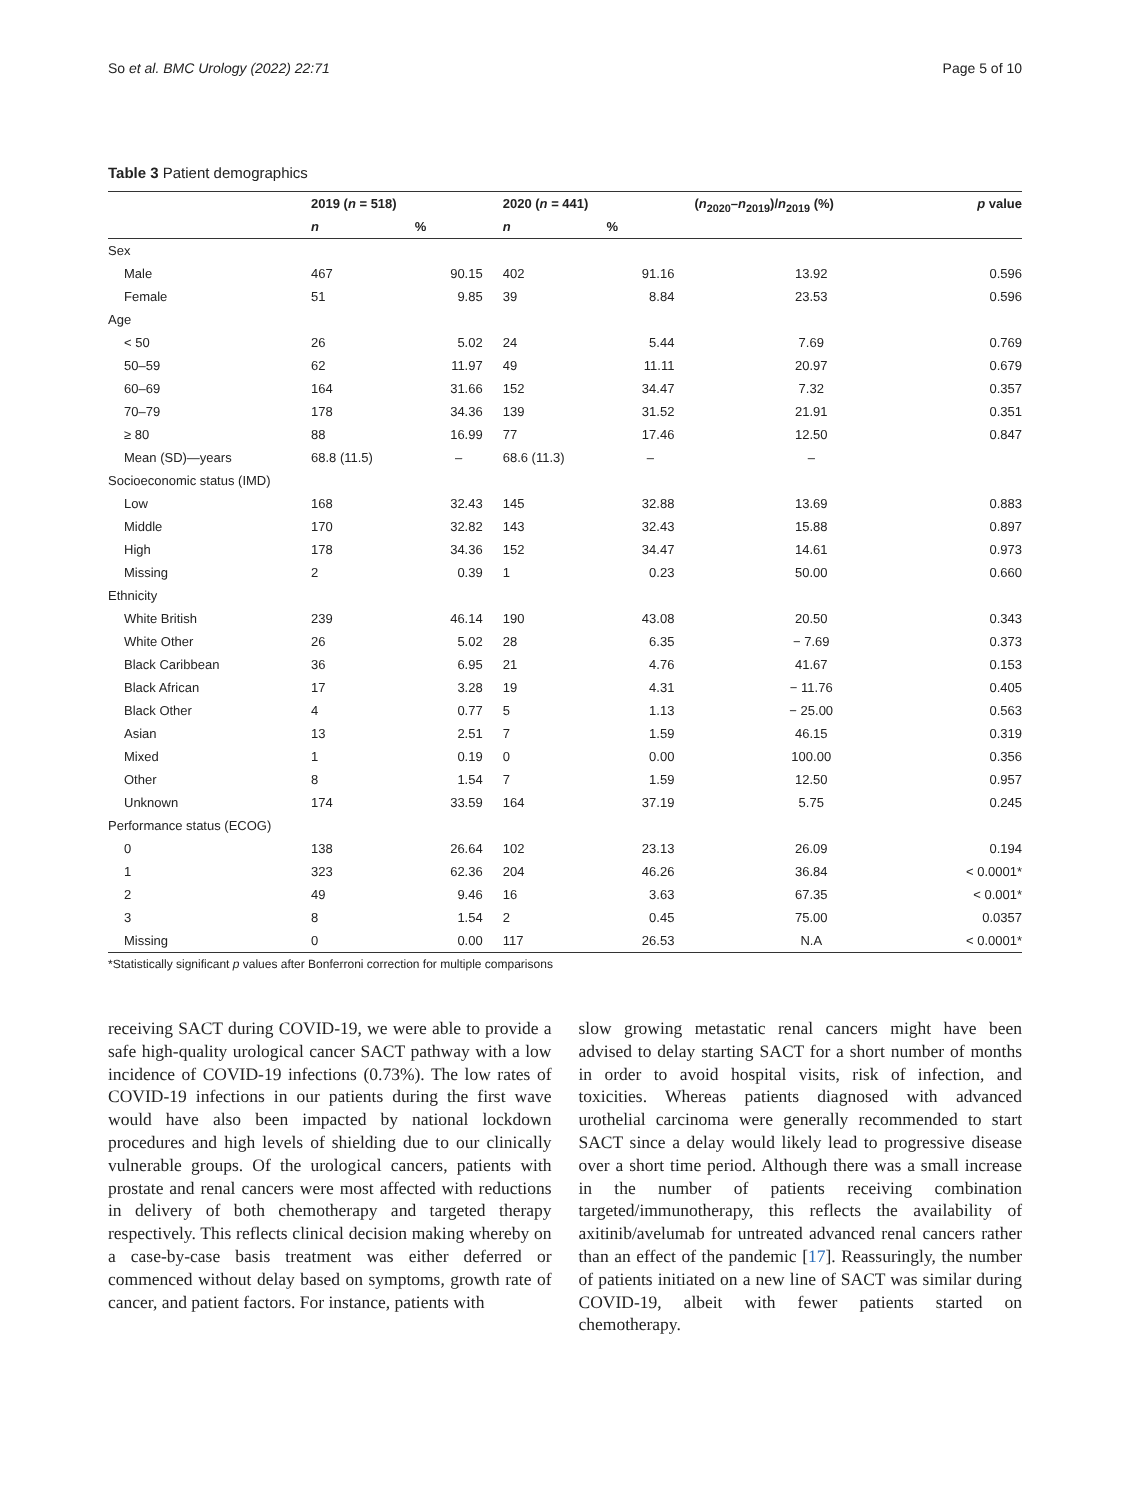So et al. BMC Urology (2022) 22:71 Page 5 of 10
Table 3 Patient demographics
| | 2019 ( n = 518) | | 2020 ( n = 441) | | ( n<sub>2020</sub>– n<sub>2019</sub>)/ n<sub>2019</sub> (%) | p value |
| --- | --- | --- | --- | --- | --- | --- |
| | n | % | n | % | | |
| Sex | | | | | | |
| Male | 467 | 90.15 | 402 | 91.16 | 13.92 | 0.596 |
| Female | 51 | 9.85 | 39 | 8.84 | 23.53 | 0.596 |
| Age | | | | | | |
| < 50 | 26 | 5.02 | 24 | 5.44 | 7.69 | 0.769 |
| 50–59 | 62 | 11.97 | 49 | 11.11 | 20.97 | 0.679 |
| 60–69 | 164 | 31.66 | 152 | 34.47 | 7.32 | 0.357 |
| 70–79 | 178 | 34.36 | 139 | 31.52 | 21.91 | 0.351 |
| ≥ 80 | 88 | 16.99 | 77 | 17.46 | 12.50 | 0.847 |
| Mean (SD)—years | 68.8 (11.5) | – | 68.6 (11.3) | – | – | |
| Socioeconomic status (IMD) | | | | | | |
| Low | 168 | 32.43 | 145 | 32.88 | 13.69 | 0.883 |
| Middle | 170 | 32.82 | 143 | 32.43 | 15.88 | 0.897 |
| High | 178 | 34.36 | 152 | 34.47 | 14.61 | 0.973 |
| Missing | 2 | 0.39 | 1 | 0.23 | 50.00 | 0.660 |
| Ethnicity | | | | | | |
| White British | 239 | 46.14 | 190 | 43.08 | 20.50 | 0.343 |
| White Other | 26 | 5.02 | 28 | 6.35 | − 7.69 | 0.373 |
| Black Caribbean | 36 | 6.95 | 21 | 4.76 | 41.67 | 0.153 |
| Black African | 17 | 3.28 | 19 | 4.31 | − 11.76 | 0.405 |
| Black Other | 4 | 0.77 | 5 | 1.13 | − 25.00 | 0.563 |
| Asian | 13 | 2.51 | 7 | 1.59 | 46.15 | 0.319 |
| Mixed | 1 | 0.19 | 0 | 0.00 | 100.00 | 0.356 |
| Other | 8 | 1.54 | 7 | 1.59 | 12.50 | 0.957 |
| Unknown | 174 | 33.59 | 164 | 37.19 | 5.75 | 0.245 |
| Performance status (ECOG) | | | | | | |
| 0 | 138 | 26.64 | 102 | 23.13 | 26.09 | 0.194 |
| 1 | 323 | 62.36 | 204 | 46.26 | 36.84 | < 0.0001* |
| 2 | 49 | 9.46 | 16 | 3.63 | 67.35 | < 0.001* |
| 3 | 8 | 1.54 | 2 | 0.45 | 75.00 | 0.0357 |
| Missing | 0 | 0.00 | 117 | 26.53 | N.A | < 0.0001* |
*Statistically significant p values after Bonferroni correction for multiple comparisons
receiving SACT during COVID-19, we were able to provide a safe high-quality urological cancer SACT pathway with a low incidence of COVID-19 infections (0.73%). The low rates of COVID-19 infections in our patients during the first wave would have also been impacted by national lockdown procedures and high levels of shielding due to our clinically vulnerable groups. Of the urological cancers, patients with prostate and renal cancers were most affected with reductions in delivery of both chemotherapy and targeted therapy respectively. This reflects clinical decision making whereby on a case-by-case basis treatment was either deferred or commenced without delay based on symptoms, growth rate of cancer, and patient factors. For instance, patients with
slow growing metastatic renal cancers might have been advised to delay starting SACT for a short number of months in order to avoid hospital visits, risk of infection, and toxicities. Whereas patients diagnosed with advanced urothelial carcinoma were generally recommended to start SACT since a delay would likely lead to progressive disease over a short time period. Although there was a small increase in the number of patients receiving combination targeted/immunotherapy, this reflects the availability of axitinib/avelumab for untreated advanced renal cancers rather than an effect of the pandemic [17]. Reassuringly, the number of patients initiated on a new line of SACT was similar during COVID-19, albeit with fewer patients started on chemotherapy.